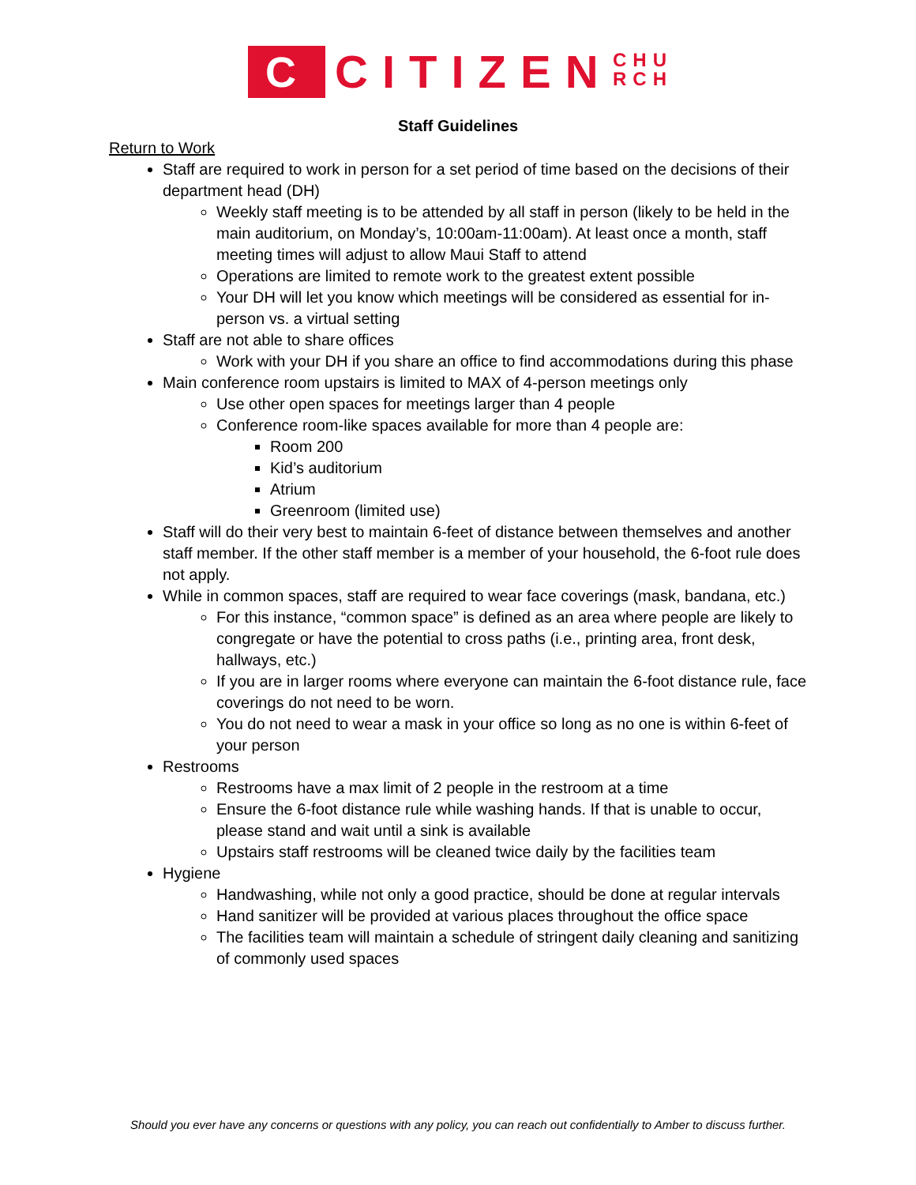C CITIZEN
CHU
RCH
Staff Guidelines
Return to Work
Staff are required to work in person for a set period of time based on the decisions of their department head (DH)
Weekly staff meeting is to be attended by all staff in person (likely to be held in the main auditorium, on Monday’s, 10:00am-11:00am). At least once a month, staff meeting times will adjust to allow Maui Staff to attend
Operations are limited to remote work to the greatest extent possible
Your DH will let you know which meetings will be considered as essential for in-person vs. a virtual setting
Staff are not able to share offices
Work with your DH if you share an office to find accommodations during this phase
Main conference room upstairs is limited to MAX of 4-person meetings only
Use other open spaces for meetings larger than 4 people
Conference room-like spaces available for more than 4 people are:
Room 200
Kid’s auditorium
Atrium
Greenroom (limited use)
Staff will do their very best to maintain 6-feet of distance between themselves and another staff member. If the other staff member is a member of your household, the 6-foot rule does not apply.
While in common spaces, staff are required to wear face coverings (mask, bandana, etc.)
For this instance, “common space” is defined as an area where people are likely to congregate or have the potential to cross paths (i.e., printing area, front desk, hallways, etc.)
If you are in larger rooms where everyone can maintain the 6-foot distance rule, face coverings do not need to be worn.
You do not need to wear a mask in your office so long as no one is within 6-feet of your person
Restrooms
Restrooms have a max limit of 2 people in the restroom at a time
Ensure the 6-foot distance rule while washing hands. If that is unable to occur, please stand and wait until a sink is available
Upstairs staff restrooms will be cleaned twice daily by the facilities team
Hygiene
Handwashing, while not only a good practice, should be done at regular intervals
Hand sanitizer will be provided at various places throughout the office space
The facilities team will maintain a schedule of stringent daily cleaning and sanitizing of commonly used spaces
Should you ever have any concerns or questions with any policy, you can reach out confidentially to Amber to discuss further.